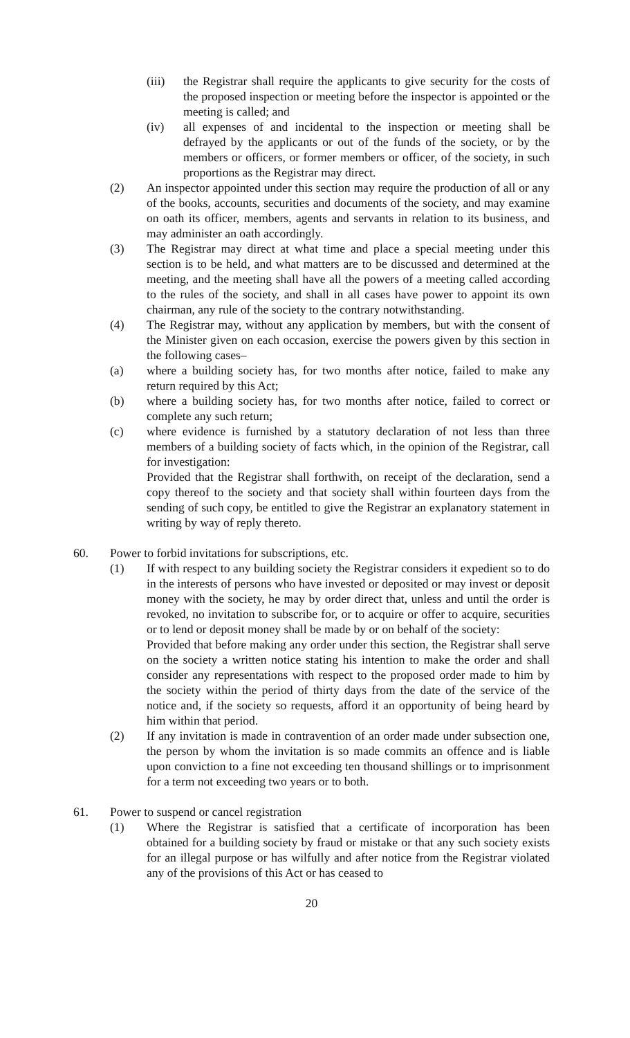(iii) the Registrar shall require the applicants to give security for the costs of the proposed inspection or meeting before the inspector is appointed or the meeting is called; and
(iv) all expenses of and incidental to the inspection or meeting shall be defrayed by the applicants or out of the funds of the society, or by the members or officers, or former members or officer, of the society, in such proportions as the Registrar may direct.
(2) An inspector appointed under this section may require the production of all or any of the books, accounts, securities and documents of the society, and may examine on oath its officer, members, agents and servants in relation to its business, and may administer an oath accordingly.
(3) The Registrar may direct at what time and place a special meeting under this section is to be held, and what matters are to be discussed and determined at the meeting, and the meeting shall have all the powers of a meeting called according to the rules of the society, and shall in all cases have power to appoint its own chairman, any rule of the society to the contrary notwithstanding.
(4) The Registrar may, without any application by members, but with the consent of the Minister given on each occasion, exercise the powers given by this section in the following cases–
(a) where a building society has, for two months after notice, failed to make any return required by this Act;
(b) where a building society has, for two months after notice, failed to correct or complete any such return;
(c) where evidence is furnished by a statutory declaration of not less than three members of a building society of facts which, in the opinion of the Registrar, call for investigation:
Provided that the Registrar shall forthwith, on receipt of the declaration, send a copy thereof to the society and that society shall within fourteen days from the sending of such copy, be entitled to give the Registrar an explanatory statement in writing by way of reply thereto.
60. Power to forbid invitations for subscriptions, etc.
(1) If with respect to any building society the Registrar considers it expedient so to do in the interests of persons who have invested or deposited or may invest or deposit money with the society, he may by order direct that, unless and until the order is revoked, no invitation to subscribe for, or to acquire or offer to acquire, securities or to lend or deposit money shall be made by or on behalf of the society:
Provided that before making any order under this section, the Registrar shall serve on the society a written notice stating his intention to make the order and shall consider any representations with respect to the proposed order made to him by the society within the period of thirty days from the date of the service of the notice and, if the society so requests, afford it an opportunity of being heard by him within that period.
(2) If any invitation is made in contravention of an order made under subsection one, the person by whom the invitation is so made commits an offence and is liable upon conviction to a fine not exceeding ten thousand shillings or to imprisonment for a term not exceeding two years or to both.
61. Power to suspend or cancel registration
(1) Where the Registrar is satisfied that a certificate of incorporation has been obtained for a building society by fraud or mistake or that any such society exists for an illegal purpose or has wilfully and after notice from the Registrar violated any of the provisions of this Act or has ceased to
20